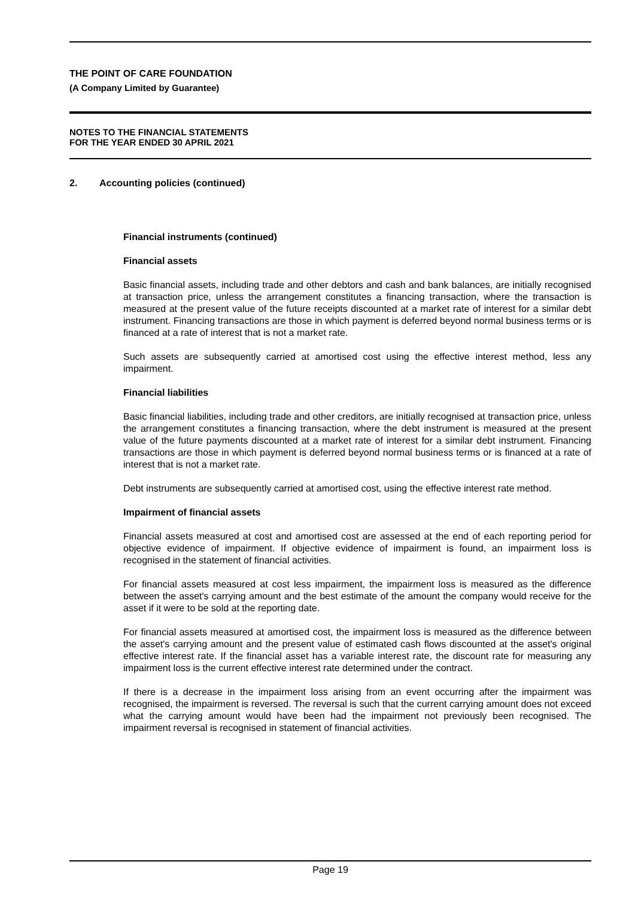THE POINT OF CARE FOUNDATION
(A Company Limited by Guarantee)
NOTES TO THE FINANCIAL STATEMENTS
FOR THE YEAR ENDED 30 APRIL 2021
2. Accounting policies (continued)
Financial instruments (continued)
Financial assets
Basic financial assets, including trade and other debtors and cash and bank balances, are initially recognised at transaction price, unless the arrangement constitutes a financing transaction, where the transaction is measured at the present value of the future receipts discounted at a market rate of interest for a similar debt instrument. Financing transactions are those in which payment is deferred beyond normal business terms or is financed at a rate of interest that is not a market rate.
Such assets are subsequently carried at amortised cost using the effective interest method, less any impairment.
Financial liabilities
Basic financial liabilities, including trade and other creditors, are initially recognised at transaction price, unless the arrangement constitutes a financing transaction, where the debt instrument is measured at the present value of the future payments discounted at a market rate of interest for a similar debt instrument. Financing transactions are those in which payment is deferred beyond normal business terms or is financed at a rate of interest that is not a market rate.
Debt instruments are subsequently carried at amortised cost, using the effective interest rate method.
Impairment of financial assets
Financial assets measured at cost and amortised cost are assessed at the end of each reporting period for objective evidence of impairment. If objective evidence of impairment is found, an impairment loss is recognised in the statement of financial activities.
For financial assets measured at cost less impairment, the impairment loss is measured as the difference between the asset's carrying amount and the best estimate of the amount the company would receive for the asset if it were to be sold at the reporting date.
For financial assets measured at amortised cost, the impairment loss is measured as the difference between the asset's carrying amount and the present value of estimated cash flows discounted at the asset's original effective interest rate. If the financial asset has a variable interest rate, the discount rate for measuring any impairment loss is the current effective interest rate determined under the contract.
If there is a decrease in the impairment loss arising from an event occurring after the impairment was recognised, the impairment is reversed. The reversal is such that the current carrying amount does not exceed what the carrying amount would have been had the impairment not previously been recognised. The impairment reversal is recognised in statement of financial activities.
Page 19